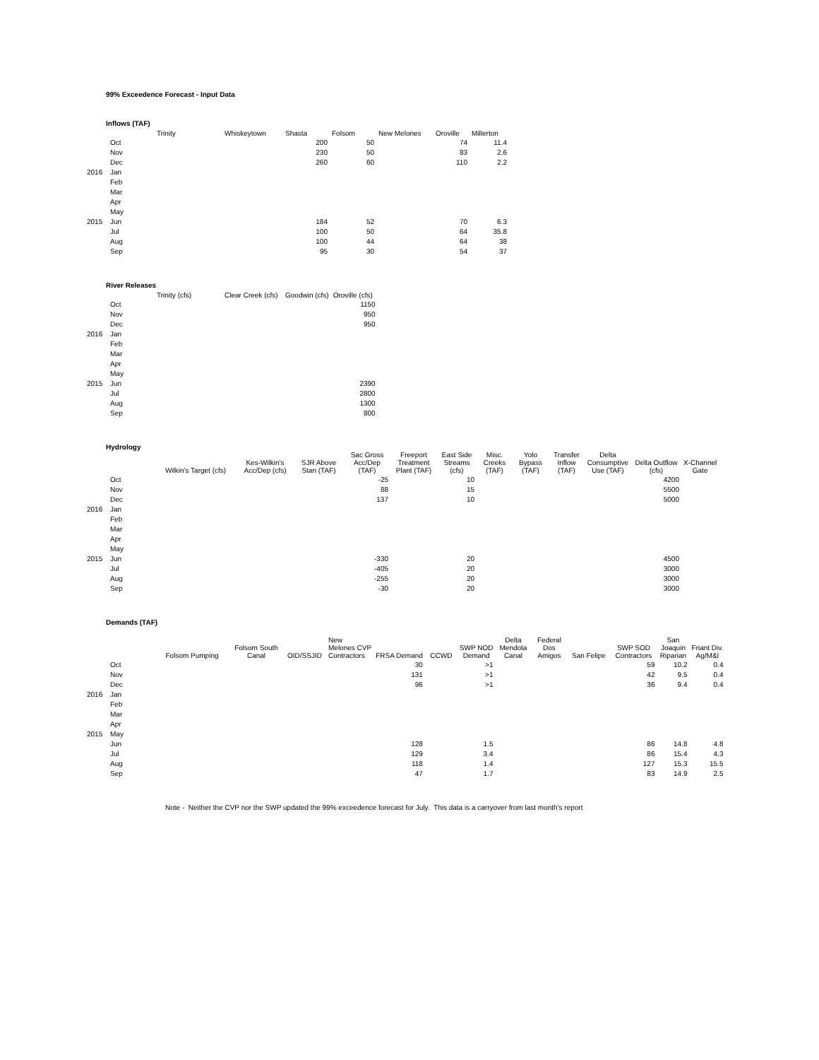99% Exceedence Forecast - Input Data
Inflows (TAF)
| | | Trinity | Whiskeytown | Shasta | Folsom | New Melones | Oroville | Millerton |
| --- | --- | --- | --- | --- | --- | --- | --- | --- |
| | Oct | | | 200 | 50 | | 74 | 11.4 |
| | Nov | | | 230 | 50 | | 83 | 2.6 |
| | Dec | | | 260 | 60 | | 110 | 2.2 |
| 2016 | Jan | | | | | | | |
| | Feb | | | | | | | |
| | Mar | | | | | | | |
| | Apr | | | | | | | |
| | May | | | | | | | |
| 2015 | Jun | | | 184 | 52 | | 70 | 6.3 |
| | Jul | | | 100 | 50 | | 64 | 35.8 |
| | Aug | | | 100 | 44 | | 64 | 38 |
| | Sep | | | 95 | 30 | | 54 | 37 |
River Releases
| | | Trinity (cfs) | Clear Creek (cfs) | Goodwin (cfs) | Oroville (cfs) |
| --- | --- | --- | --- | --- | --- |
| | Oct | | | | 1150 |
| | Nov | | | | 950 |
| | Dec | | | | 950 |
| 2016 | Jan | | | | |
| | Feb | | | | |
| | Mar | | | | |
| | Apr | | | | |
| | May | | | | |
| 2015 | Jun | | | | 2390 |
| | Jul | | | | 2800 |
| | Aug | | | | 1300 |
| | Sep | | | | 800 |
Hydrology
| | | Wilkin's Target (cfs) | Kes-Wilkin's Acc/Dep (cfs) | SJR Above Stan (TAF) | Sac Gross Acc/Dep (TAF) | Freeport Treatment Plant (TAF) | East Side Streams (cfs) | Misc. Creeks (TAF) | Yolo Bypass (TAF) | Transfer Inflow (TAF) | Delta Consumptive Use (TAF) | Delta Outflow (cfs) | X-Channel Gate |
| --- | --- | --- | --- | --- | --- | --- | --- | --- | --- | --- | --- | --- | --- |
| | Oct | | | | -25 | | 10 | | | | | 4200 | |
| | Nov | | | | 88 | | 15 | | | | | 5500 | |
| | Dec | | | | 137 | | 10 | | | | | 5000 | |
| 2016 | Jan | | | | | | | | | | | | |
| | Feb | | | | | | | | | | | | |
| | Mar | | | | | | | | | | | | |
| | Apr | | | | | | | | | | | | |
| | May | | | | | | | | | | | | |
| 2015 | Jun | | | | -330 | | 20 | | | | | 4500 | |
| | Jul | | | | -405 | | 20 | | | | | 3000 | |
| | Aug | | | | -255 | | 20 | | | | | 3000 | |
| | Sep | | | | -30 | | 20 | | | | | 3000 | |
Demands (TAF)
| | | Folsom Pumping | Folsom South Canal | OID/SSJID | New Melones CVP Contractors | FRSA Demand | CCWD | SWP NOD Demand | Delta Mendota Canal | Federal Dos Amigos | San Felipe | SWP SOD Contractors | San Joaquin Riparian | Friant Div. Ag/M&I |
| --- | --- | --- | --- | --- | --- | --- | --- | --- | --- | --- | --- | --- | --- | --- |
| | Oct | | | | | 30 | | >1 | | | | 59 | 10.2 | 0.4 |
| | Nov | | | | | 131 | | >1 | | | | 42 | 9.5 | 0.4 |
| | Dec | | | | | 96 | | >1 | | | | 36 | 9.4 | 0.4 |
| 2016 | Jan | | | | | | | | | | | | | |
| | Feb | | | | | | | | | | | | | |
| | Mar | | | | | | | | | | | | | |
| | Apr | | | | | | | | | | | | | |
| 2015 | May | | | | | | | | | | | | | |
| | Jun | | | | | 128 | | 1.5 | | | | 86 | 14.8 | 4.8 |
| | Jul | | | | | 129 | | 3.4 | | | | 86 | 15.4 | 4.3 |
| | Aug | | | | | 118 | | 1.4 | | | | 127 | 15.3 | 15.5 |
| | Sep | | | | | 47 | | 1.7 | | | | 83 | 14.9 | 2.5 |
Note - Neither the CVP nor the SWP updated the 99% exceedence forecast for July. This data is a carryover from last month's report